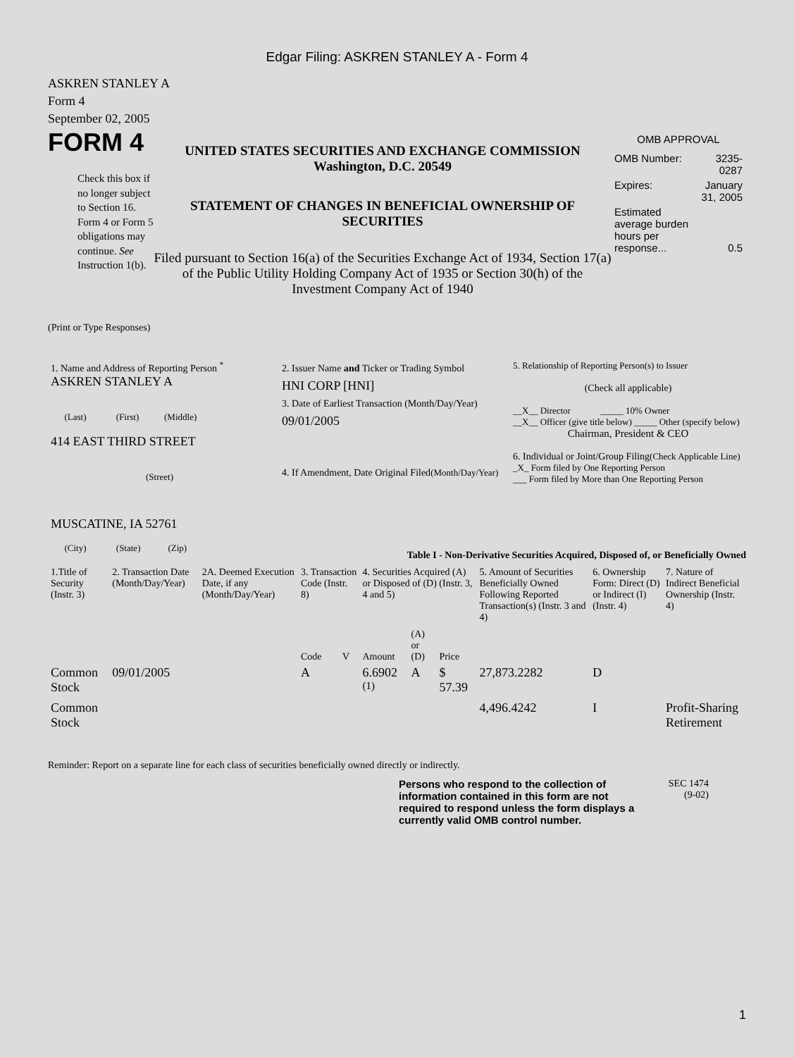Edgar Filing: ASKREN STANLEY A - Form 4
ASKREN STANLEY A
Form 4
September 02, 2005
FORM 4
Check this box if no longer subject to Section 16. Form 4 or Form 5 obligations may continue. See Instruction 1(b).
UNITED STATES SECURITIES AND EXCHANGE COMMISSION
Washington, D.C. 20549
STATEMENT OF CHANGES IN BENEFICIAL OWNERSHIP OF SECURITIES
Filed pursuant to Section 16(a) of the Securities Exchange Act of 1934, Section 17(a) of the Public Utility Holding Company Act of 1935 or Section 30(h) of the Investment Company Act of 1940
OMB APPROVAL
| OMB Number: | 3235-0287 |
| Expires: | January 31, 2005 |
| Estimated average burden hours per response... | 0.5 |
(Print or Type Responses)
| 1. Name and Address of Reporting Person <sup>*</sup> ASKREN STANLEY A (Last) (First) (Middle) 414 EAST THIRD STREET (Street) MUSCATINE, IA 52761 (City) (State) (Zip) | 2. Issuer Name and Ticker or Trading Symbol HNI CORP [HNI] 3. Date of Earliest Transaction (Month/Day/Year) 09/01/2005 4. If Amendment, Date Original Filed (Month/Day/Year) | 5. Relationship of Reporting Person(s) to Issuer (Check all applicable) __X__ Director _____ 10% Owner __X__ Officer (give title below) _____ Other (specify below) Chairman, President & CEO 6. Individual or Joint/Group Filing (Check Applicable Line) _X_ Form filed by One Reporting Person ___ Form filed by More than One Reporting Person |
Table I - Non-Derivative Securities Acquired, Disposed of, or Beneficially Owned
| 1.Title of Security (Instr. 3) | 2. Transaction Date (Month/Day/Year) | 2A. Deemed Execution Date, if any (Month/Day/Year) | 3. Transaction Code (Instr. 8) | | 4. Securities Acquired (A) or Disposed of (D) (Instr. 3, 4 and 5) | | | 5. Amount of Securities Beneficially Owned Following Reported Transaction(s) (Instr. 3 and 4) | 6. Ownership Form: Direct (D) or Indirect (I) (Instr. 4) | 7. Nature of Indirect Beneficial Ownership (Instr. 4) |
| --- | --- | --- | --- | --- | --- | --- | --- | --- | --- | --- |
| | | | Code | V | Amount | (A) or (D) | Price | | | |
| Common Stock | 09/01/2005 | | A | | 6.6902 <sup>(1)</sup> | A | $ 57.39 | 27,873.2282 | D | |
| Common Stock | | | | | | | | 4,496.4242 | I | Profit-Sharing Retirement |
Reminder: Report on a separate line for each class of securities beneficially owned directly or indirectly.
Persons who respond to the collection of information contained in this form are not required to respond unless the form displays a currently valid OMB control number.
SEC 1474
(9-02)
1